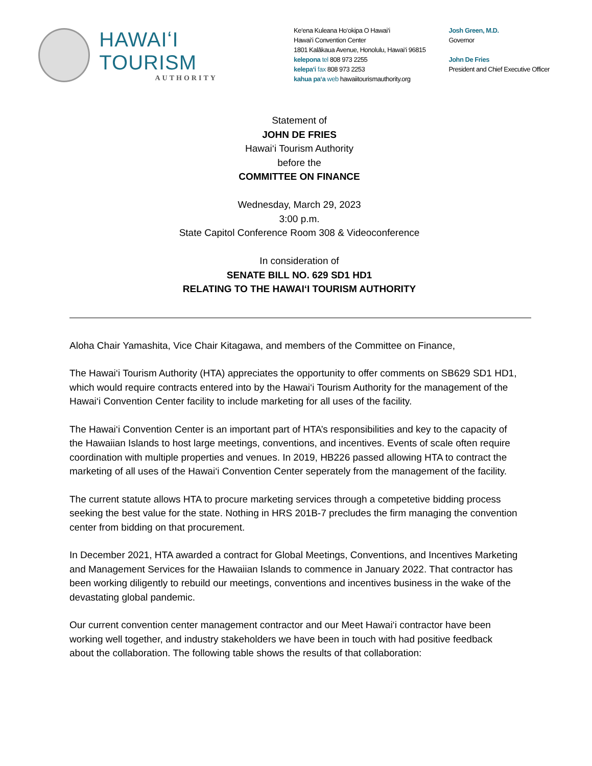HAWAIʻI TOURISM
AUTHORITY
Ke‘ena Kuleana Ho‘okipa O Hawai‘i
Hawai‘i Convention Center
1801 Kalākaua Avenue, Honolulu, Hawai‘i 96815
kelepona tel 808 973 2255
kelepa‘i fax 808 973 2253
kahua pa‘a web hawaiitourismauthority.org
Josh Green, M.D.
Governor
John De Fries
President and Chief Executive Officer
Statement of
JOHN DE FRIES
Hawai‘i Tourism Authority
before the
COMMITTEE ON FINANCE
Wednesday, March 29, 2023
3:00 p.m.
State Capitol Conference Room 308 & Videoconference
In consideration of
SENATE BILL NO. 629 SD1 HD1
RELATING TO THE HAWAI‘I TOURISM AUTHORITY
Aloha Chair Yamashita, Vice Chair Kitagawa, and members of the Committee on Finance,
The Hawai‘i Tourism Authority (HTA) appreciates the opportunity to offer comments on SB629 SD1 HD1, which would require contracts entered into by the Hawai‘i Tourism Authority for the management of the Hawai‘i Convention Center facility to include marketing for all uses of the facility.
The Hawai‘i Convention Center is an important part of HTA’s responsibilities and key to the capacity of the Hawaiian Islands to host large meetings, conventions, and incentives. Events of scale often require coordination with multiple properties and venues. In 2019, HB226 passed allowing HTA to contract the marketing of all uses of the Hawai‘i Convention Center seperately from the management of the facility.
The current statute allows HTA to procure marketing services through a competetive bidding process seeking the best value for the state. Nothing in HRS 201B-7 precludes the firm managing the convention center from bidding on that procurement.
In December 2021, HTA awarded a contract for Global Meetings, Conventions, and Incentives Marketing and Management Services for the Hawaiian Islands to commence in January 2022. That contractor has been working diligently to rebuild our meetings, conventions and incentives business in the wake of the devastating global pandemic.
Our current convention center management contractor and our Meet Hawai‘i contractor have been working well together, and industry stakeholders we have been in touch with had positive feedback about the collaboration. The following table shows the results of that collaboration: